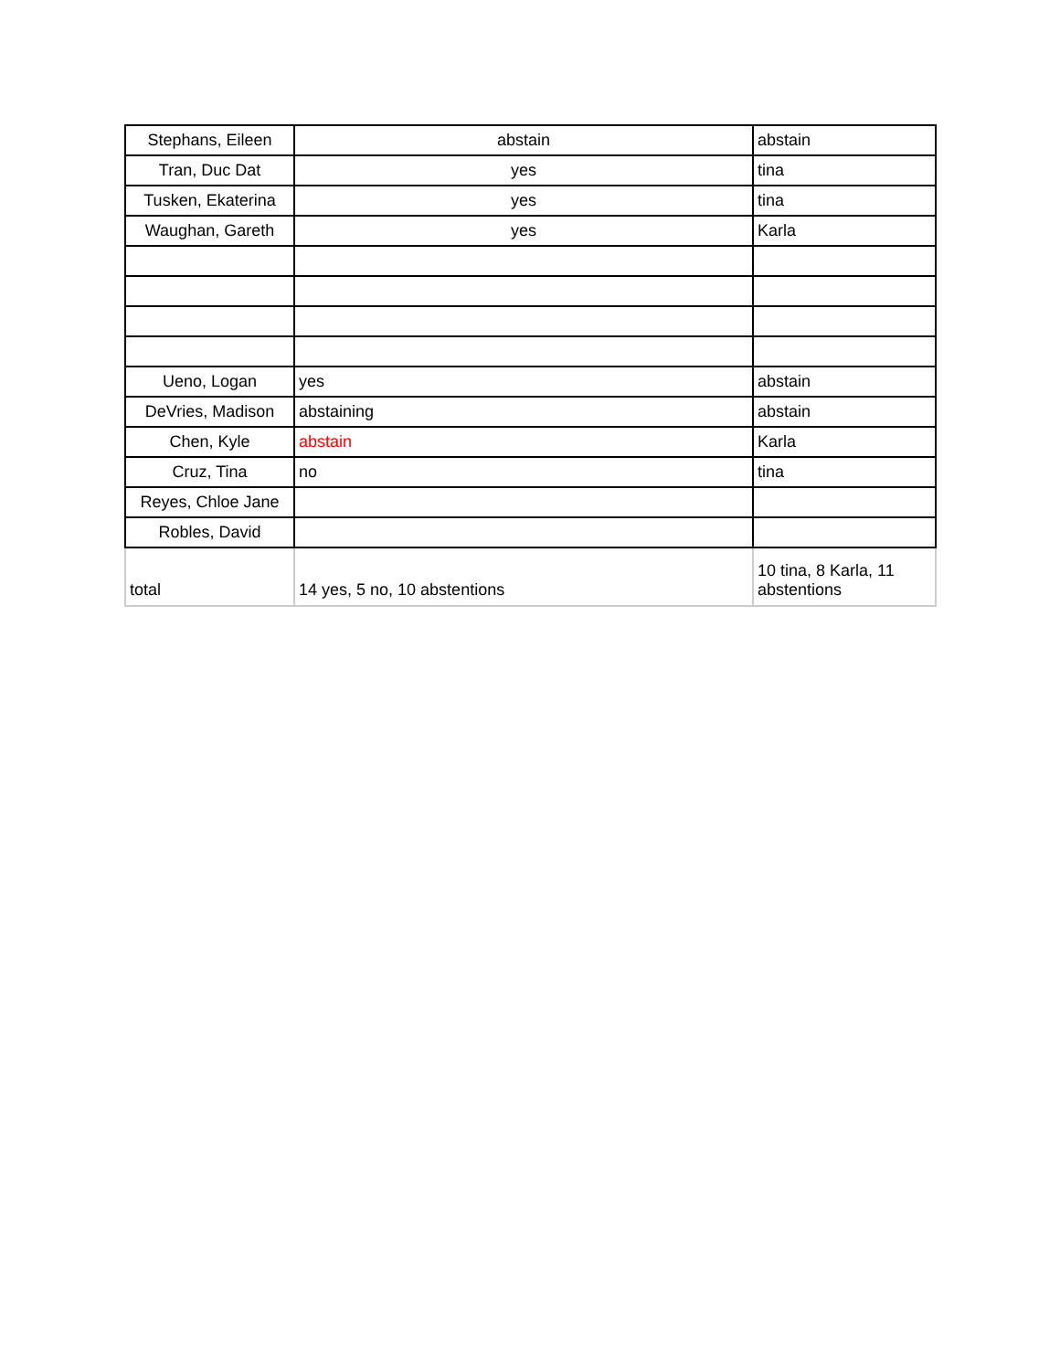| Stephans, Eileen | abstain | abstain |
| Tran, Duc Dat | yes | tina |
| Tusken, Ekaterina | yes | tina |
| Waughan, Gareth | yes | Karla |
| Ueno, Logan | yes | abstain |
| DeVries, Madison | abstaining | abstain |
| Chen, Kyle | abstain | Karla |
| Cruz, Tina | no | tina |
| Reyes, Chloe Jane | | |
| Robles, David | | |
| total | 14 yes, 5 no, 10 abstentions | 10 tina, 8 Karla, 11 abstentions |